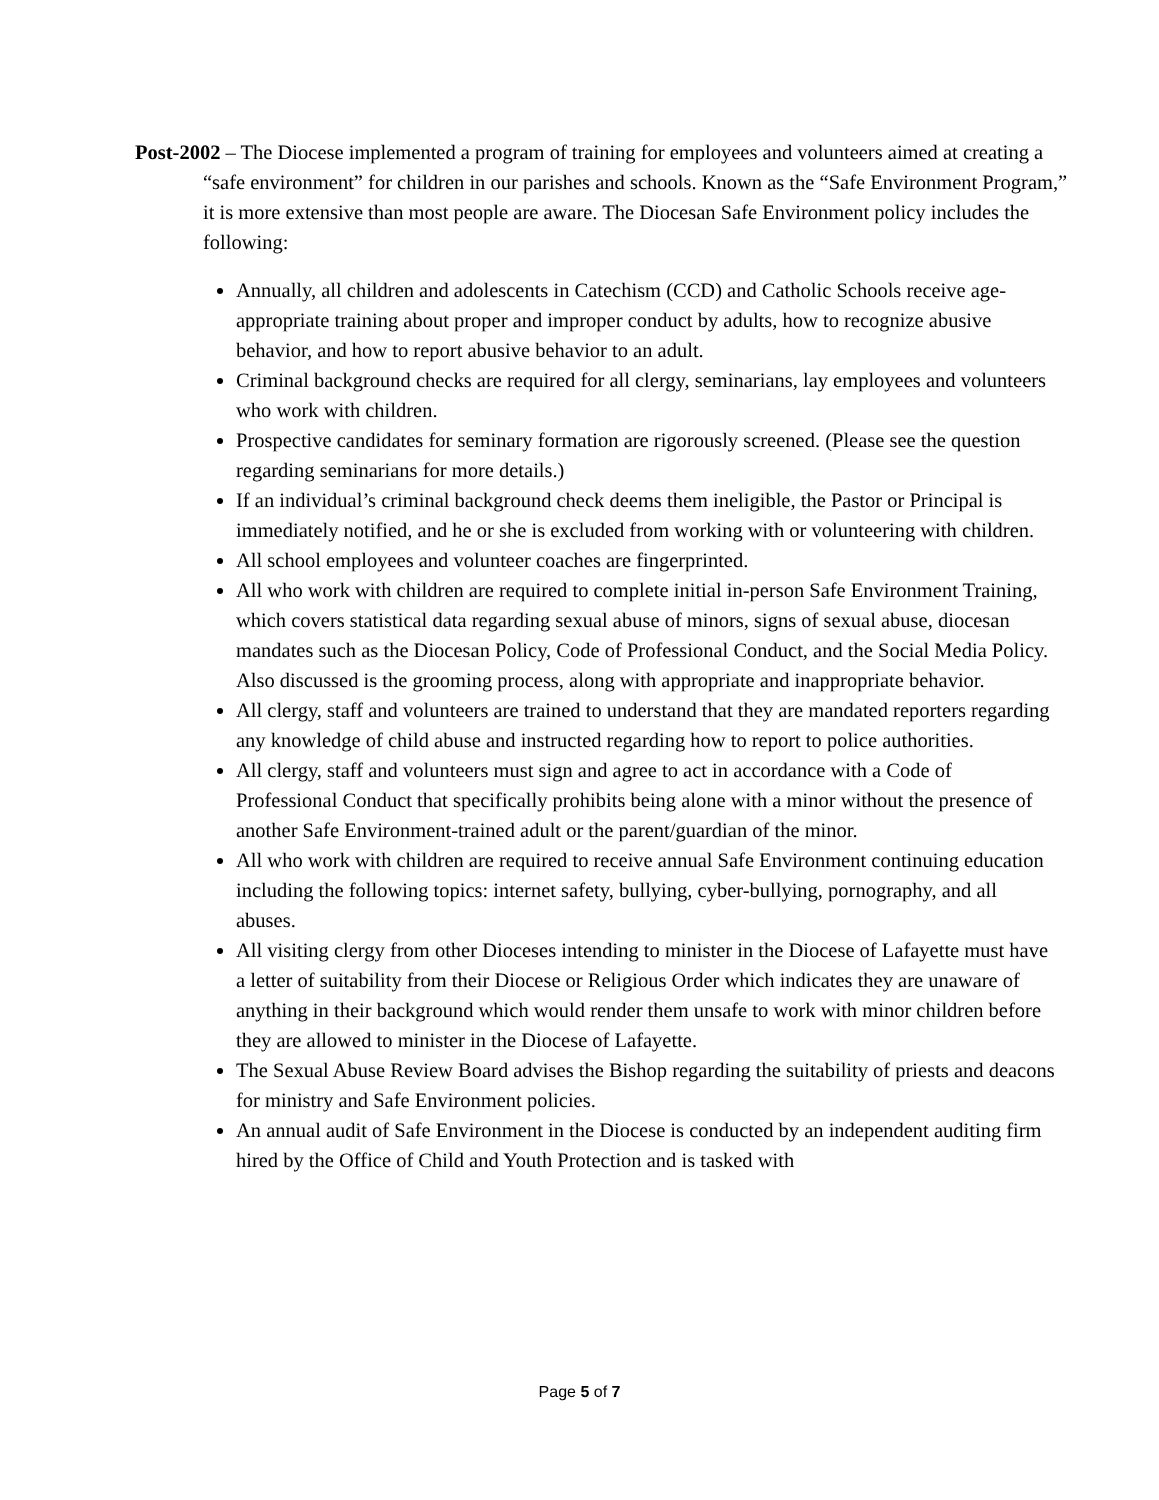Post-2002 – The Diocese implemented a program of training for employees and volunteers aimed at creating a “safe environment” for children in our parishes and schools. Known as the “Safe Environment Program,” it is more extensive than most people are aware. The Diocesan Safe Environment policy includes the following:
Annually, all children and adolescents in Catechism (CCD) and Catholic Schools receive age-appropriate training about proper and improper conduct by adults, how to recognize abusive behavior, and how to report abusive behavior to an adult.
Criminal background checks are required for all clergy, seminarians, lay employees and volunteers who work with children.
Prospective candidates for seminary formation are rigorously screened. (Please see the question regarding seminarians for more details.)
If an individual’s criminal background check deems them ineligible, the Pastor or Principal is immediately notified, and he or she is excluded from working with or volunteering with children.
All school employees and volunteer coaches are fingerprinted.
All who work with children are required to complete initial in-person Safe Environment Training, which covers statistical data regarding sexual abuse of minors, signs of sexual abuse, diocesan mandates such as the Diocesan Policy, Code of Professional Conduct, and the Social Media Policy. Also discussed is the grooming process, along with appropriate and inappropriate behavior.
All clergy, staff and volunteers are trained to understand that they are mandated reporters regarding any knowledge of child abuse and instructed regarding how to report to police authorities.
All clergy, staff and volunteers must sign and agree to act in accordance with a Code of Professional Conduct that specifically prohibits being alone with a minor without the presence of another Safe Environment-trained adult or the parent/guardian of the minor.
All who work with children are required to receive annual Safe Environment continuing education including the following topics: internet safety, bullying, cyber-bullying, pornography, and all abuses.
All visiting clergy from other Dioceses intending to minister in the Diocese of Lafayette must have a letter of suitability from their Diocese or Religious Order which indicates they are unaware of anything in their background which would render them unsafe to work with minor children before they are allowed to minister in the Diocese of Lafayette.
The Sexual Abuse Review Board advises the Bishop regarding the suitability of priests and deacons for ministry and Safe Environment policies.
An annual audit of Safe Environment in the Diocese is conducted by an independent auditing firm hired by the Office of Child and Youth Protection and is tasked with
Page 5 of 7